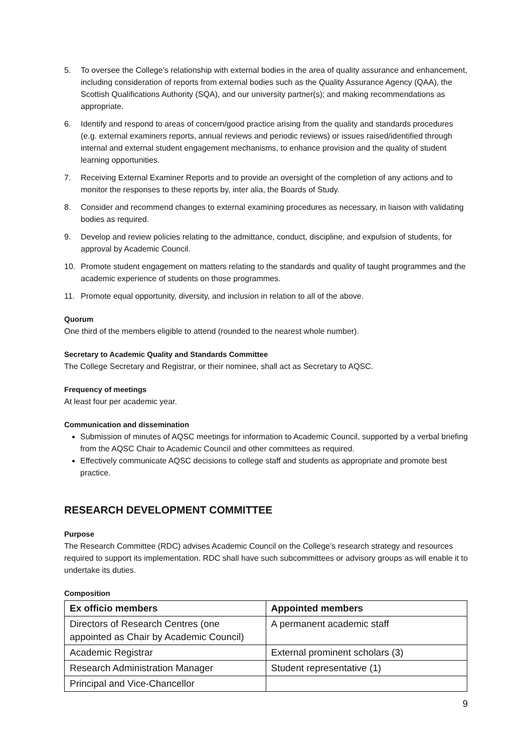5. To oversee the College’s relationship with external bodies in the area of quality assurance and enhancement, including consideration of reports from external bodies such as the Quality Assurance Agency (QAA), the Scottish Qualifications Authority (SQA), and our university partner(s); and making recommendations as appropriate.
6. Identify and respond to areas of concern/good practice arising from the quality and standards procedures (e.g. external examiners reports, annual reviews and periodic reviews) or issues raised/identified through internal and external student engagement mechanisms, to enhance provision and the quality of student learning opportunities.
7. Receiving External Examiner Reports and to provide an oversight of the completion of any actions and to monitor the responses to these reports by, inter alia, the Boards of Study.
8. Consider and recommend changes to external examining procedures as necessary, in liaison with validating bodies as required.
9. Develop and review policies relating to the admittance, conduct, discipline, and expulsion of students, for approval by Academic Council.
10. Promote student engagement on matters relating to the standards and quality of taught programmes and the academic experience of students on those programmes.
11. Promote equal opportunity, diversity, and inclusion in relation to all of the above.
Quorum
One third of the members eligible to attend (rounded to the nearest whole number).
Secretary to Academic Quality and Standards Committee
The College Secretary and Registrar, or their nominee, shall act as Secretary to AQSC.
Frequency of meetings
At least four per academic year.
Communication and dissemination
Submission of minutes of AQSC meetings for information to Academic Council, supported by a verbal briefing from the AQSC Chair to Academic Council and other committees as required.
Effectively communicate AQSC decisions to college staff and students as appropriate and promote best practice.
RESEARCH DEVELOPMENT COMMITTEE
Purpose
The Research Committee (RDC) advises Academic Council on the College’s research strategy and resources required to support its implementation. RDC shall have such subcommittees or advisory groups as will enable it to undertake its duties.
Composition
| Ex officio members | Appointed members |
| --- | --- |
| Directors of Research Centres (one appointed as Chair by Academic Council) | A permanent academic staff |
| Academic Registrar | External prominent scholars (3) |
| Research Administration Manager | Student representative (1) |
| Principal and Vice-Chancellor | |
9